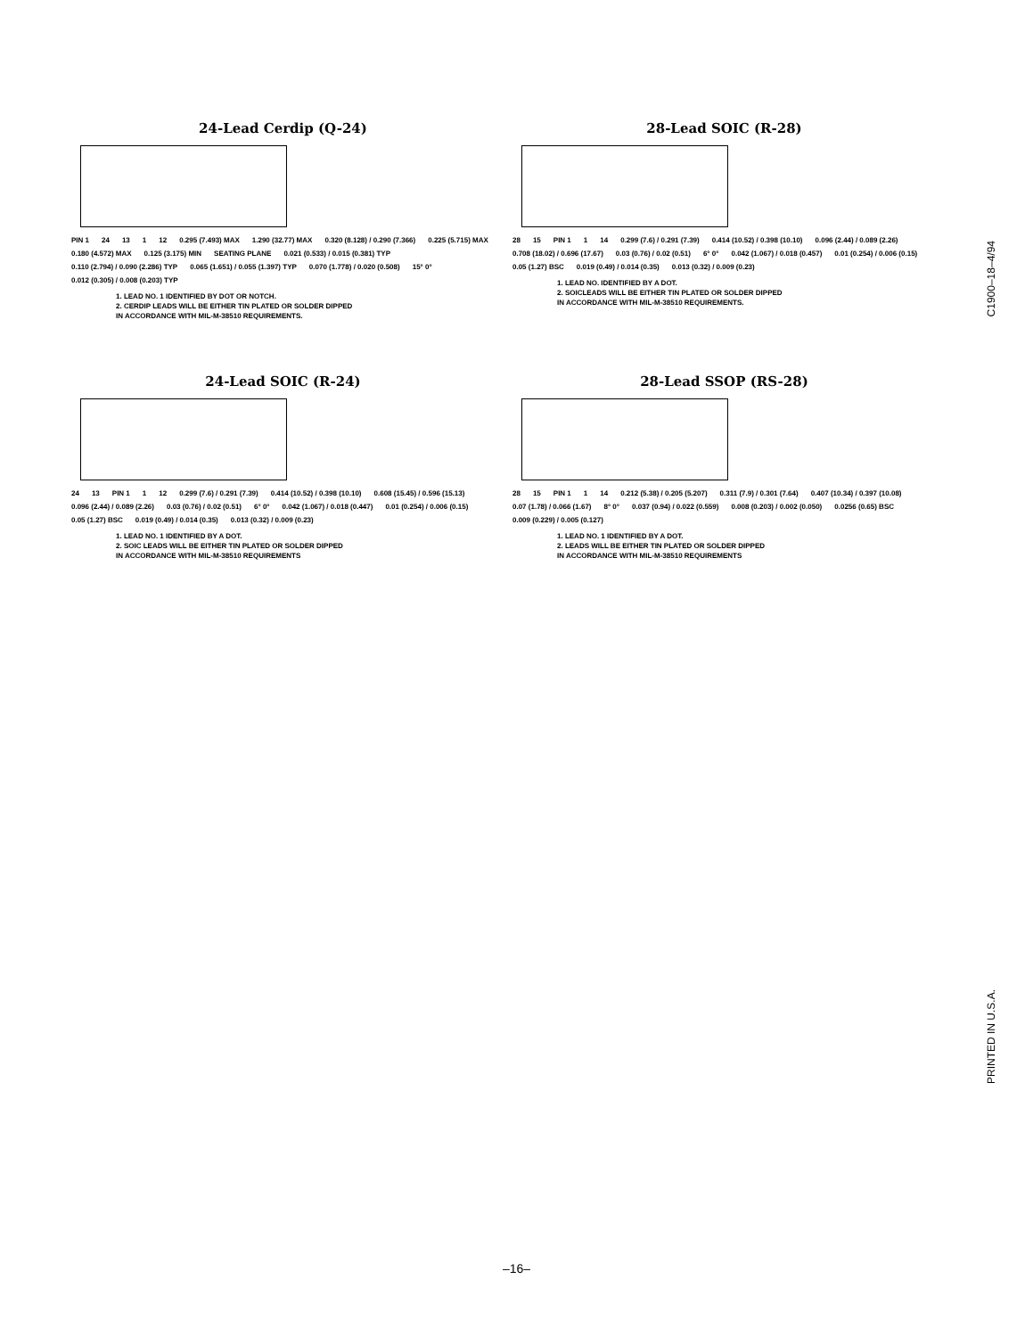24-Lead Cerdip (Q-24)
PIN 1 24 13 1 12 0.295 (7.493) MAX 1.290 (32.77) MAX 0.320 (8.128) / 0.290 (7.366) 0.225 (5.715) MAX 0.180 (4.572) MAX 0.125 (3.175) MIN SEATING PLANE 0.021 (0.533) / 0.015 (0.381) TYP 0.110 (2.794) / 0.090 (2.286) TYP 0.065 (1.651) / 0.055 (1.397) TYP 0.070 (1.778) / 0.020 (0.508) 15° 0° 0.012 (0.305) / 0.008 (0.203) TYP
1. LEAD NO. 1 IDENTIFIED BY DOT OR NOTCH.
2. CERDIP LEADS WILL BE EITHER TIN PLATED OR SOLDER DIPPED
IN ACCORDANCE WITH MIL-M-38510 REQUIREMENTS.
28-Lead SOIC (R-28)
28 15 PIN 1 1 14 0.299 (7.6) / 0.291 (7.39) 0.414 (10.52) / 0.398 (10.10) 0.096 (2.44) / 0.089 (2.26) 0.708 (18.02) / 0.696 (17.67) 0.03 (0.76) / 0.02 (0.51) 6° 0° 0.042 (1.067) / 0.018 (0.457) 0.01 (0.254) / 0.006 (0.15) 0.05 (1.27) BSC 0.019 (0.49) / 0.014 (0.35) 0.013 (0.32) / 0.009 (0.23)
1. LEAD NO. IDENTIFIED BY A DOT.
2. SOICLEADS WILL BE EITHER TIN PLATED OR SOLDER DIPPED
IN ACCORDANCE WITH MIL-M-38510 REQUIREMENTS.
24-Lead SOIC (R-24)
24 13 PIN 1 1 12 0.299 (7.6) / 0.291 (7.39) 0.414 (10.52) / 0.398 (10.10) 0.608 (15.45) / 0.596 (15.13) 0.096 (2.44) / 0.089 (2.26) 0.03 (0.76) / 0.02 (0.51) 6° 0° 0.042 (1.067) / 0.018 (0.447) 0.01 (0.254) / 0.006 (0.15) 0.05 (1.27) BSC 0.019 (0.49) / 0.014 (0.35) 0.013 (0.32) / 0.009 (0.23)
1. LEAD NO. 1 IDENTIFIED BY A DOT.
2. SOIC LEADS WILL BE EITHER TIN PLATED OR SOLDER DIPPED
IN ACCORDANCE WITH MIL-M-38510 REQUIREMENTS
28-Lead SSOP (RS-28)
28 15 PIN 1 1 14 0.212 (5.38) / 0.205 (5.207) 0.311 (7.9) / 0.301 (7.64) 0.407 (10.34) / 0.397 (10.08) 0.07 (1.78) / 0.066 (1.67) 8° 0° 0.037 (0.94) / 0.022 (0.559) 0.008 (0.203) / 0.002 (0.050) 0.0256 (0.65) BSC 0.009 (0.229) / 0.005 (0.127)
1. LEAD NO. 1 IDENTIFIED BY A DOT.
2. LEADS WILL BE EITHER TIN PLATED OR SOLDER DIPPED
IN ACCORDANCE WITH MIL-M-38510 REQUIREMENTS
C1900–18–4/94
PRINTED IN U.S.A.
–16–